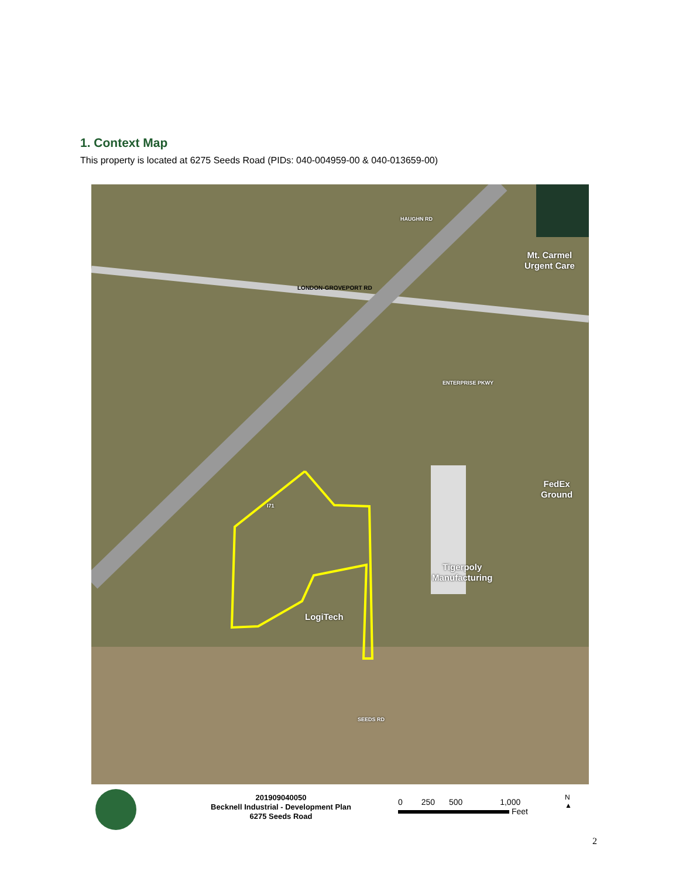1. Context Map
This property is located at 6275 Seeds Road (PIDs: 040-004959-00 & 040-013659-00)
Mt. Carmel
Urgent Care
LONDON-GROVEPORT RD
HAUGHN RD
FedEx
Ground
Tigerpoly
Manufacturing
LogiTech
SEEDS RD
ENTERPRISE PKWY
I71
201909040050
Becknell Industrial - Development Plan
6275 Seeds Road
0 250 500 1,000
Feet
N
▲
2